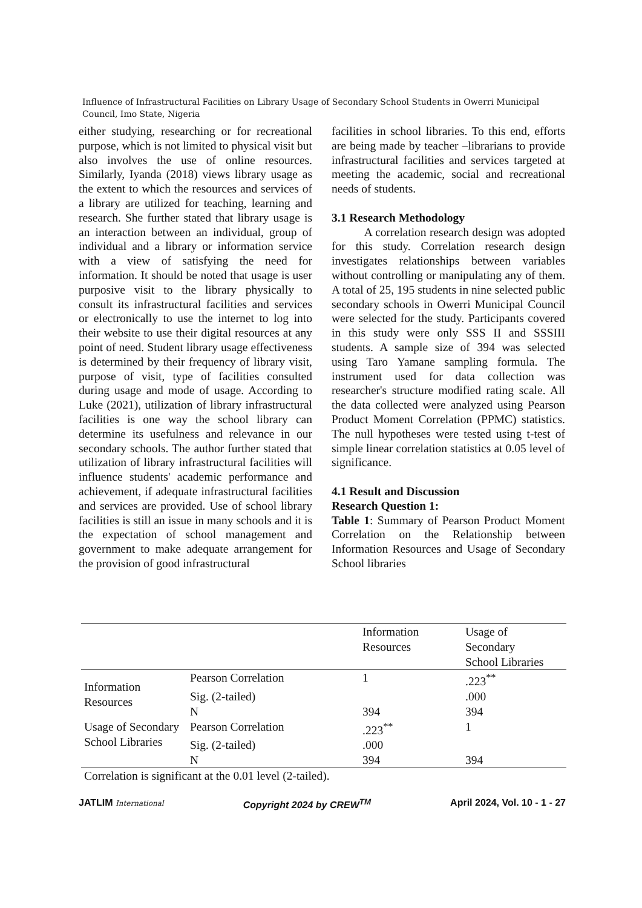Influence of Infrastructural Facilities on Library Usage of Secondary School Students in Owerri Municipal Council, Imo State, Nigeria
either studying, researching or for recreational purpose, which is not limited to physical visit but also involves the use of online resources. Similarly, Iyanda (2018) views library usage as the extent to which the resources and services of a library are utilized for teaching, learning and research. She further stated that library usage is an interaction between an individual, group of individual and a library or information service with a view of satisfying the need for information. It should be noted that usage is user purposive visit to the library physically to consult its infrastructural facilities and services or electronically to use the internet to log into their website to use their digital resources at any point of need. Student library usage effectiveness is determined by their frequency of library visit, purpose of visit, type of facilities consulted during usage and mode of usage. According to Luke (2021), utilization of library infrastructural facilities is one way the school library can determine its usefulness and relevance in our secondary schools. The author further stated that utilization of library infrastructural facilities will influence students' academic performance and achievement, if adequate infrastructural facilities and services are provided. Use of school library facilities is still an issue in many schools and it is the expectation of school management and government to make adequate arrangement for the provision of good infrastructural
facilities in school libraries. To this end, efforts are being made by teacher –librarians to provide infrastructural facilities and services targeted at meeting the academic, social and recreational needs of students.
3.1 Research Methodology
A correlation research design was adopted for this study. Correlation research design investigates relationships between variables without controlling or manipulating any of them. A total of 25, 195 students in nine selected public secondary schools in Owerri Municipal Council were selected for the study. Participants covered in this study were only SSS II and SSSIII students. A sample size of 394 was selected using Taro Yamane sampling formula. The instrument used for data collection was researcher's structure modified rating scale. All the data collected were analyzed using Pearson Product Moment Correlation (PPMC) statistics. The null hypotheses were tested using t-test of simple linear correlation statistics at 0.05 level of significance.
4.1 Result and Discussion
Research Question 1:
Table 1: Summary of Pearson Product Moment Correlation on the Relationship between Information Resources and Usage of Secondary School libraries
| | | Information Resources | Usage of Secondary School Libraries |
| --- | --- | --- | --- |
| Information Resources | Pearson Correlation | 1 | .223<sup>**</sup> |
| | Sig. (2-tailed) | | .000 |
| | N | 394 | 394 |
| Usage of Secondary School Libraries | Pearson Correlation | .223<sup>**</sup> | 1 |
| | Sig. (2-tailed) | .000 | |
| | N | 394 | 394 |
Correlation is significant at the 0.01 level (2-tailed).
JATLIM International Copyright 2024 by CREW<sup>TM</sup> April 2024, Vol. 10 - 1 - 27